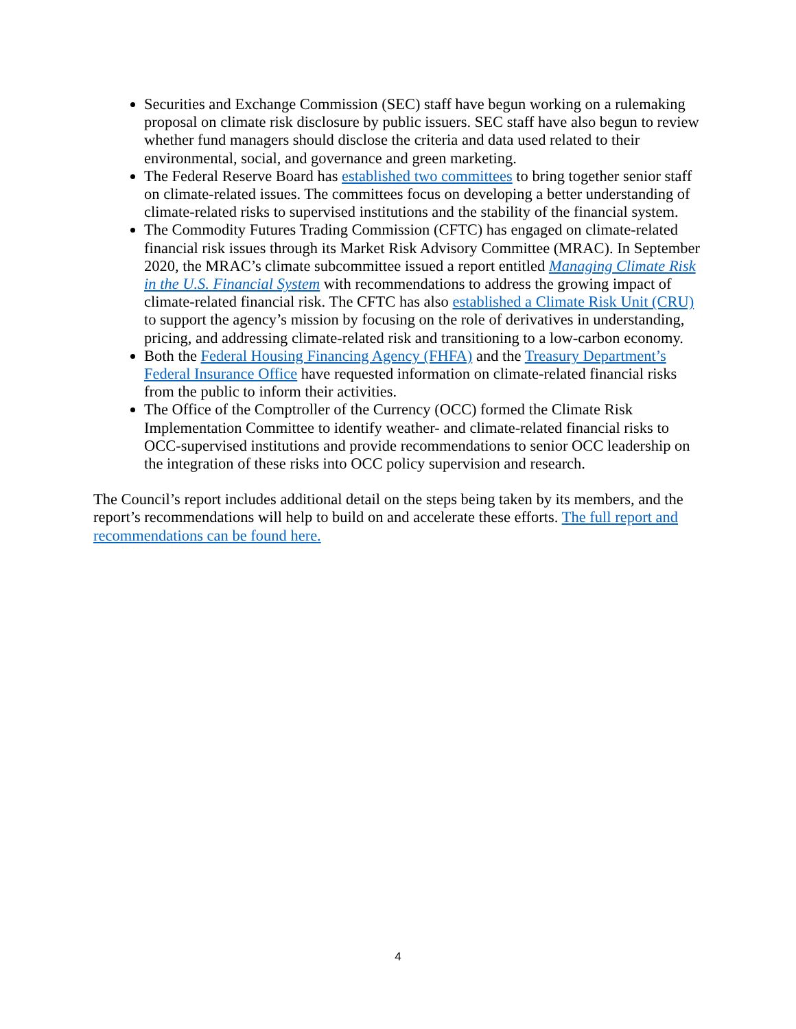Securities and Exchange Commission (SEC) staff have begun working on a rulemaking proposal on climate risk disclosure by public issuers. SEC staff have also begun to review whether fund managers should disclose the criteria and data used related to their environmental, social, and governance and green marketing.
The Federal Reserve Board has established two committees to bring together senior staff on climate-related issues. The committees focus on developing a better understanding of climate-related risks to supervised institutions and the stability of the financial system.
The Commodity Futures Trading Commission (CFTC) has engaged on climate-related financial risk issues through its Market Risk Advisory Committee (MRAC). In September 2020, the MRAC’s climate subcommittee issued a report entitled Managing Climate Risk in the U.S. Financial System with recommendations to address the growing impact of climate-related financial risk. The CFTC has also established a Climate Risk Unit (CRU) to support the agency’s mission by focusing on the role of derivatives in understanding, pricing, and addressing climate-related risk and transitioning to a low-carbon economy.
Both the Federal Housing Financing Agency (FHFA) and the Treasury Department’s Federal Insurance Office have requested information on climate-related financial risks from the public to inform their activities.
The Office of the Comptroller of the Currency (OCC) formed the Climate Risk Implementation Committee to identify weather- and climate-related financial risks to OCC-supervised institutions and provide recommendations to senior OCC leadership on the integration of these risks into OCC policy supervision and research.
The Council’s report includes additional detail on the steps being taken by its members, and the report’s recommendations will help to build on and accelerate these efforts. The full report and recommendations can be found here.
4